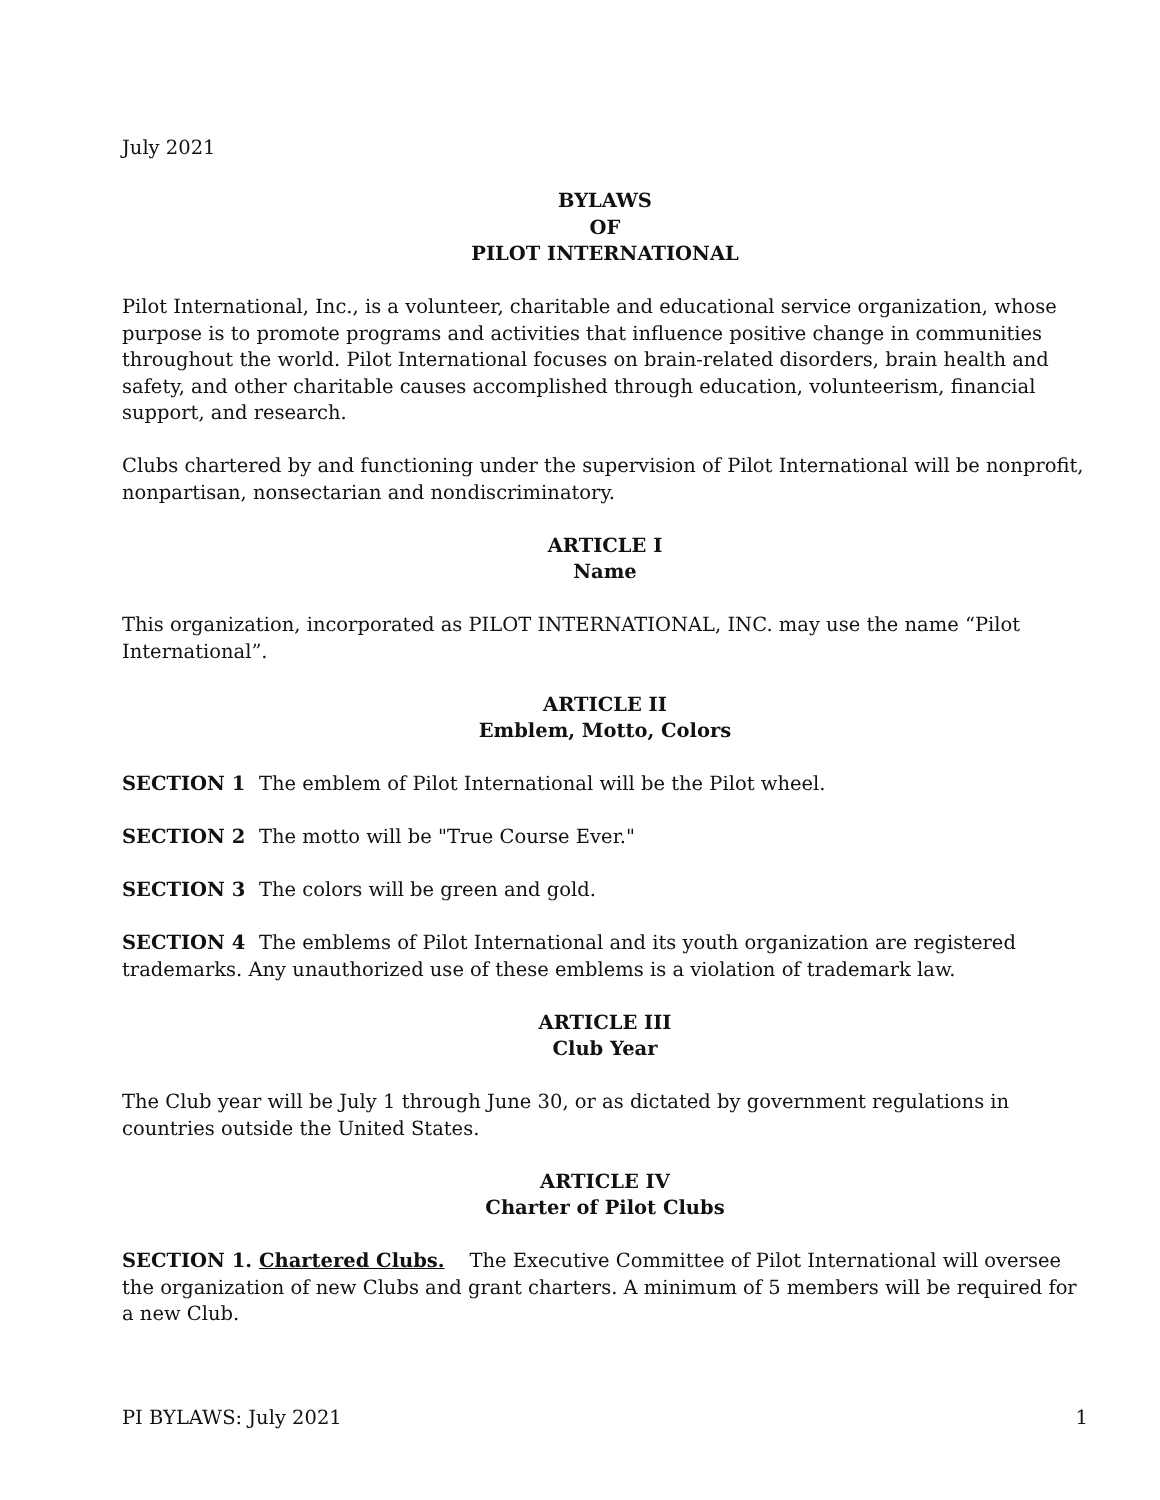July 2021
BYLAWS
OF
PILOT INTERNATIONAL
Pilot International, Inc., is a volunteer, charitable and educational service organization, whose purpose is to promote programs and activities that influence positive change in communities throughout the world. Pilot International focuses on brain-related disorders, brain health and safety, and other charitable causes accomplished through education, volunteerism, financial support, and research.
Clubs chartered by and functioning under the supervision of Pilot International will be nonprofit, nonpartisan, nonsectarian and nondiscriminatory.
ARTICLE I
Name
This organization, incorporated as PILOT INTERNATIONAL, INC. may use the name “Pilot International”.
ARTICLE II
Emblem, Motto, Colors
SECTION 1 The emblem of Pilot International will be the Pilot wheel.
SECTION 2 The motto will be "True Course Ever."
SECTION 3 The colors will be green and gold.
SECTION 4 The emblems of Pilot International and its youth organization are registered trademarks. Any unauthorized use of these emblems is a violation of trademark law.
ARTICLE III
Club Year
The Club year will be July 1 through June 30, or as dictated by government regulations in countries outside the United States.
ARTICLE IV
Charter of Pilot Clubs
SECTION 1. Chartered Clubs. The Executive Committee of Pilot International will oversee the organization of new Clubs and grant charters. A minimum of 5 members will be required for a new Club.
PI BYLAWS: July 2021 1